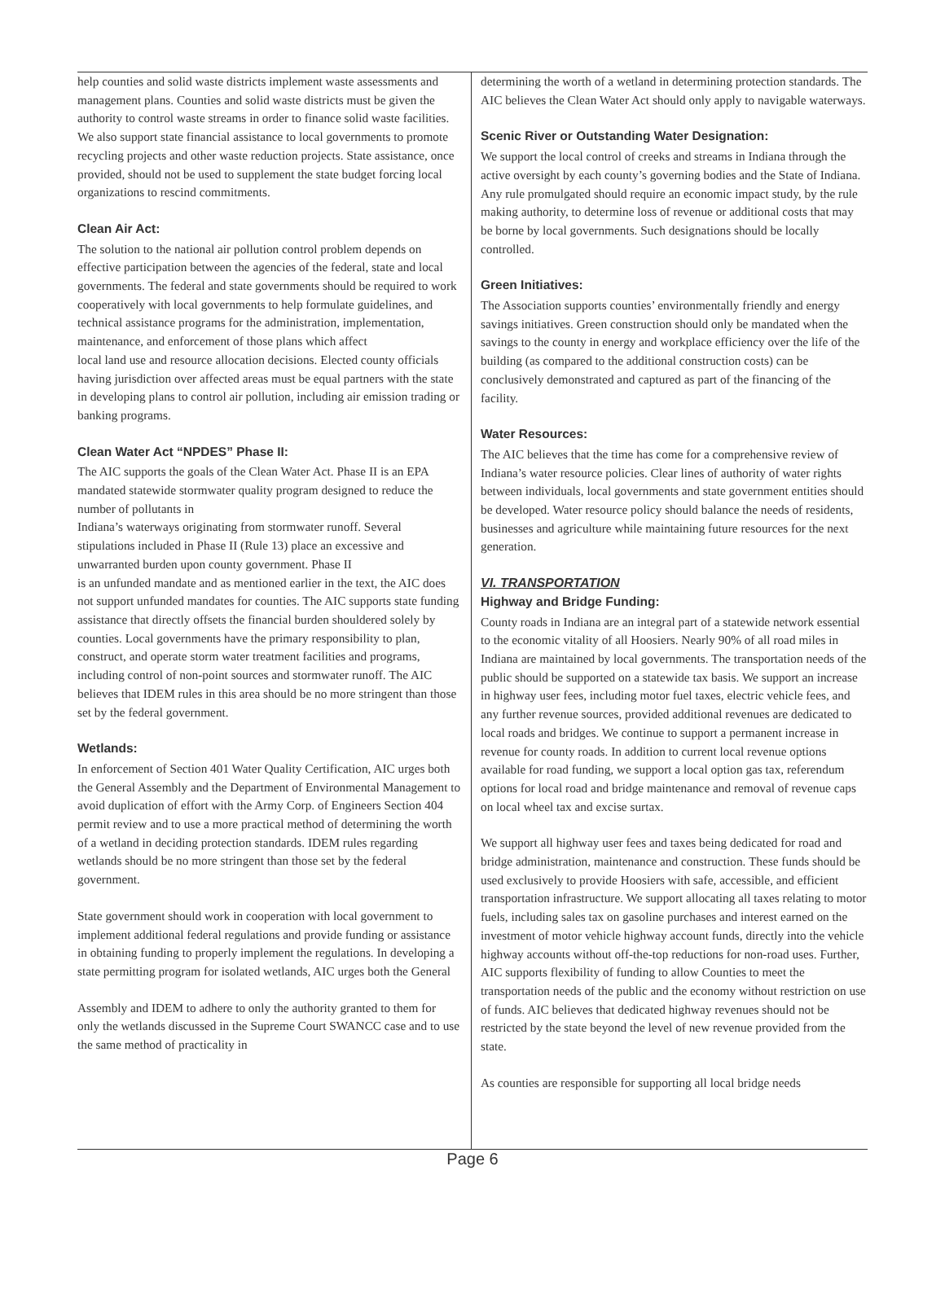help counties and solid waste districts implement waste assessments and management plans. Counties and solid waste districts must be given the authority to control waste streams in order to finance solid waste facilities. We also support state financial assistance to local governments to promote recycling projects and other waste reduction projects. State assistance, once provided, should not be used to supplement the state budget forcing local organizations to rescind commitments.
Clean Air Act:
The solution to the national air pollution control problem depends on effective participation between the agencies of the federal, state and local governments. The federal and state governments should be required to work cooperatively with local governments to help formulate guidelines, and technical assistance programs for the administration, implementation, maintenance, and enforcement of those plans which affect
local land use and resource allocation decisions. Elected county officials having jurisdiction over affected areas must be equal partners with the state in developing plans to control air pollution, including air emission trading or banking programs.
Clean Water Act “NPDES” Phase II:
The AIC supports the goals of the Clean Water Act. Phase II is an EPA mandated statewide stormwater quality program designed to reduce the number of pollutants in
Indiana’s waterways originating from stormwater runoff. Several stipulations included in Phase II (Rule 13) place an excessive and unwarranted burden upon county government. Phase II
is an unfunded mandate and as mentioned earlier in the text, the AIC does not support unfunded mandates for counties. The AIC supports state funding assistance that directly offsets the financial burden shouldered solely by counties. Local governments have the primary responsibility to plan, construct, and operate storm water treatment facilities and programs, including control of non-point sources and stormwater runoff. The AIC believes that IDEM rules in this area should be no more stringent than those set by the federal government.
Wetlands:
In enforcement of Section 401 Water Quality Certification, AIC urges both the General Assembly and the Department of Environmental Management to avoid duplication of effort with the Army Corp. of Engineers Section 404 permit review and to use a more practical method of determining the worth of a wetland in deciding protection standards. IDEM rules regarding wetlands should be no more stringent than those set by the federal government.
State government should work in cooperation with local government to implement additional federal regulations and provide funding or assistance in obtaining funding to properly implement the regulations. In developing a state permitting program for isolated wetlands, AIC urges both the General
Assembly and IDEM to adhere to only the authority granted to them for only the wetlands discussed in the Supreme Court SWANCC case and to use the same method of practicality in
determining the worth of a wetland in determining protection standards. The AIC believes the Clean Water Act should only apply to navigable waterways.
Scenic River or Outstanding Water Designation:
We support the local control of creeks and streams in Indiana through the active oversight by each county’s governing bodies and the State of Indiana. Any rule promulgated should require an economic impact study, by the rule making authority, to determine loss of revenue or additional costs that may be borne by local governments. Such designations should be locally controlled.
Green Initiatives:
The Association supports counties’ environmentally friendly and energy savings initiatives. Green construction should only be mandated when the savings to the county in energy and workplace efficiency over the life of the building (as compared to the additional construction costs) can be conclusively demonstrated and captured as part of the financing of the facility.
Water Resources:
The AIC believes that the time has come for a comprehensive review of Indiana’s water resource policies. Clear lines of authority of water rights between individuals, local governments and state government entities should be developed. Water resource policy should balance the needs of residents, businesses and agriculture while maintaining future resources for the next generation.
VI. TRANSPORTATION
Highway and Bridge Funding:
County roads in Indiana are an integral part of a statewide network essential to the economic vitality of all Hoosiers. Nearly 90% of all road miles in Indiana are maintained by local governments. The transportation needs of the public should be supported on a statewide tax basis. We support an increase in highway user fees, including motor fuel taxes, electric vehicle fees, and any further revenue sources, provided additional revenues are dedicated to local roads and bridges. We continue to support a permanent increase in revenue for county roads. In addition to current local revenue options available for road funding, we support a local option gas tax, referendum options for local road and bridge maintenance and removal of revenue caps on local wheel tax and excise surtax.
We support all highway user fees and taxes being dedicated for road and bridge administration, maintenance and construction. These funds should be used exclusively to provide Hoosiers with safe, accessible, and efficient transportation infrastructure. We support allocating all taxes relating to motor fuels, including sales tax on gasoline purchases and interest earned on the investment of motor vehicle highway account funds, directly into the vehicle highway accounts without off-the-top reductions for non-road uses. Further, AIC supports flexibility of funding to allow Counties to meet the transportation needs of the public and the economy without restriction on use of funds. AIC believes that dedicated highway revenues should not be restricted by the state beyond the level of new revenue provided from the state.
As counties are responsible for supporting all local bridge needs
Page 6